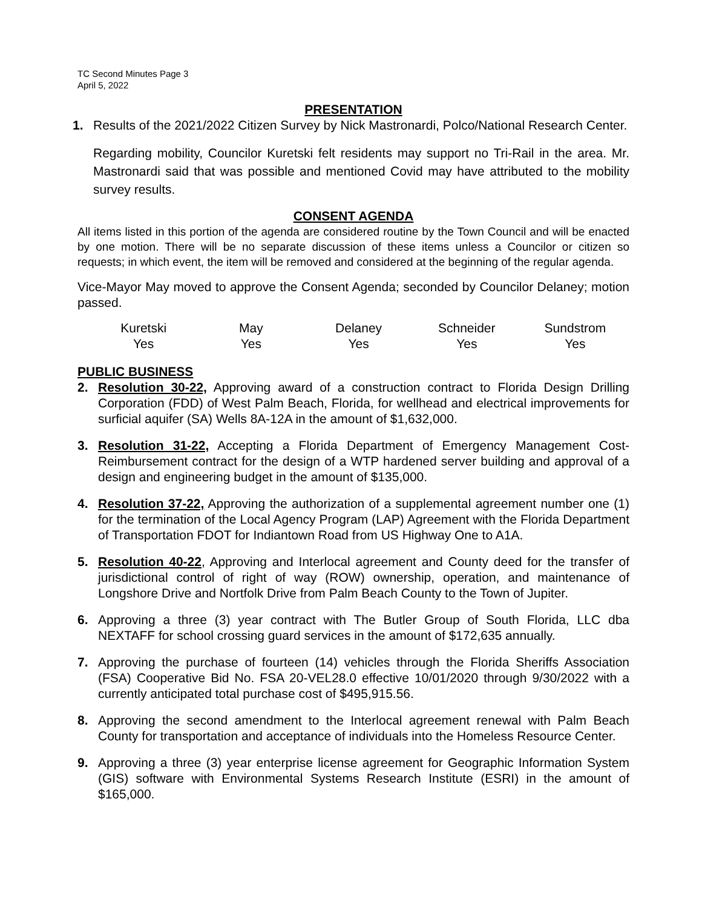TC Second Minutes Page 3
April 5, 2022
PRESENTATION
1. Results of the 2021/2022 Citizen Survey by Nick Mastronardi, Polco/National Research Center.
Regarding mobility, Councilor Kuretski felt residents may support no Tri-Rail in the area. Mr. Mastronardi said that was possible and mentioned Covid may have attributed to the mobility survey results.
CONSENT AGENDA
All items listed in this portion of the agenda are considered routine by the Town Council and will be enacted by one motion. There will be no separate discussion of these items unless a Councilor or citizen so requests; in which event, the item will be removed and considered at the beginning of the regular agenda.
Vice-Mayor May moved to approve the Consent Agenda; seconded by Councilor Delaney; motion passed.
| Kuretski | May | Delaney | Schneider | Sundstrom |
| --- | --- | --- | --- | --- |
| Yes | Yes | Yes | Yes | Yes |
PUBLIC BUSINESS
2. Resolution 30-22, Approving award of a construction contract to Florida Design Drilling Corporation (FDD) of West Palm Beach, Florida, for wellhead and electrical improvements for surficial aquifer (SA) Wells 8A-12A in the amount of $1,632,000.
3. Resolution 31-22, Accepting a Florida Department of Emergency Management Cost-Reimbursement contract for the design of a WTP hardened server building and approval of a design and engineering budget in the amount of $135,000.
4. Resolution 37-22, Approving the authorization of a supplemental agreement number one (1) for the termination of the Local Agency Program (LAP) Agreement with the Florida Department of Transportation FDOT for Indiantown Road from US Highway One to A1A.
5. Resolution 40-22, Approving and Interlocal agreement and County deed for the transfer of jurisdictional control of right of way (ROW) ownership, operation, and maintenance of Longshore Drive and Nortfolk Drive from Palm Beach County to the Town of Jupiter.
6. Approving a three (3) year contract with The Butler Group of South Florida, LLC dba NEXTAFF for school crossing guard services in the amount of $172,635 annually.
7. Approving the purchase of fourteen (14) vehicles through the Florida Sheriffs Association (FSA) Cooperative Bid No. FSA 20-VEL28.0 effective 10/01/2020 through 9/30/2022 with a currently anticipated total purchase cost of $495,915.56.
8. Approving the second amendment to the Interlocal agreement renewal with Palm Beach County for transportation and acceptance of individuals into the Homeless Resource Center.
9. Approving a three (3) year enterprise license agreement for Geographic Information System (GIS) software with Environmental Systems Research Institute (ESRI) in the amount of $165,000.